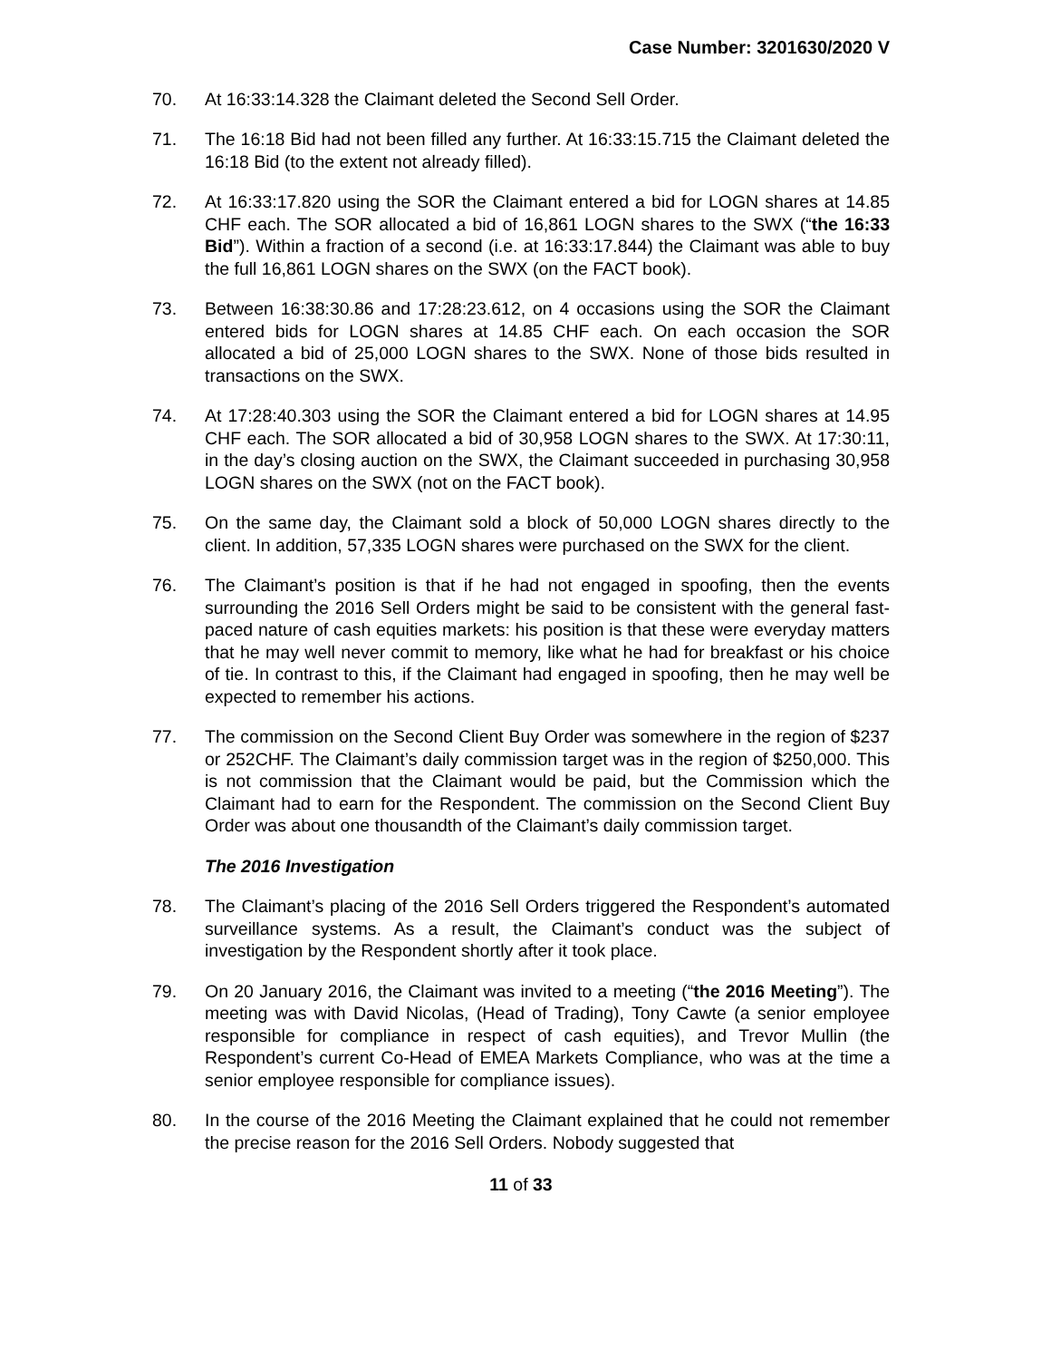Case Number: 3201630/2020 V
70. At 16:33:14.328 the Claimant deleted the Second Sell Order.
71. The 16:18 Bid had not been filled any further. At 16:33:15.715 the Claimant deleted the 16:18 Bid (to the extent not already filled).
72. At 16:33:17.820 using the SOR the Claimant entered a bid for LOGN shares at 14.85 CHF each. The SOR allocated a bid of 16,861 LOGN shares to the SWX (“the 16:33 Bid”). Within a fraction of a second (i.e. at 16:33:17.844) the Claimant was able to buy the full 16,861 LOGN shares on the SWX (on the FACT book).
73. Between 16:38:30.86 and 17:28:23.612, on 4 occasions using the SOR the Claimant entered bids for LOGN shares at 14.85 CHF each. On each occasion the SOR allocated a bid of 25,000 LOGN shares to the SWX. None of those bids resulted in transactions on the SWX.
74. At 17:28:40.303 using the SOR the Claimant entered a bid for LOGN shares at 14.95 CHF each. The SOR allocated a bid of 30,958 LOGN shares to the SWX. At 17:30:11, in the day’s closing auction on the SWX, the Claimant succeeded in purchasing 30,958 LOGN shares on the SWX (not on the FACT book).
75. On the same day, the Claimant sold a block of 50,000 LOGN shares directly to the client. In addition, 57,335 LOGN shares were purchased on the SWX for the client.
76. The Claimant’s position is that if he had not engaged in spoofing, then the events surrounding the 2016 Sell Orders might be said to be consistent with the general fast-paced nature of cash equities markets: his position is that these were everyday matters that he may well never commit to memory, like what he had for breakfast or his choice of tie. In contrast to this, if the Claimant had engaged in spoofing, then he may well be expected to remember his actions.
77. The commission on the Second Client Buy Order was somewhere in the region of $237 or 252CHF. The Claimant’s daily commission target was in the region of $250,000. This is not commission that the Claimant would be paid, but the Commission which the Claimant had to earn for the Respondent. The commission on the Second Client Buy Order was about one thousandth of the Claimant’s daily commission target.
The 2016 Investigation
78. The Claimant’s placing of the 2016 Sell Orders triggered the Respondent’s automated surveillance systems. As a result, the Claimant’s conduct was the subject of investigation by the Respondent shortly after it took place.
79. On 20 January 2016, the Claimant was invited to a meeting (“the 2016 Meeting”). The meeting was with David Nicolas, (Head of Trading), Tony Cawte (a senior employee responsible for compliance in respect of cash equities), and Trevor Mullin (the Respondent’s current Co-Head of EMEA Markets Compliance, who was at the time a senior employee responsible for compliance issues).
80. In the course of the 2016 Meeting the Claimant explained that he could not remember the precise reason for the 2016 Sell Orders. Nobody suggested that
11 of 33